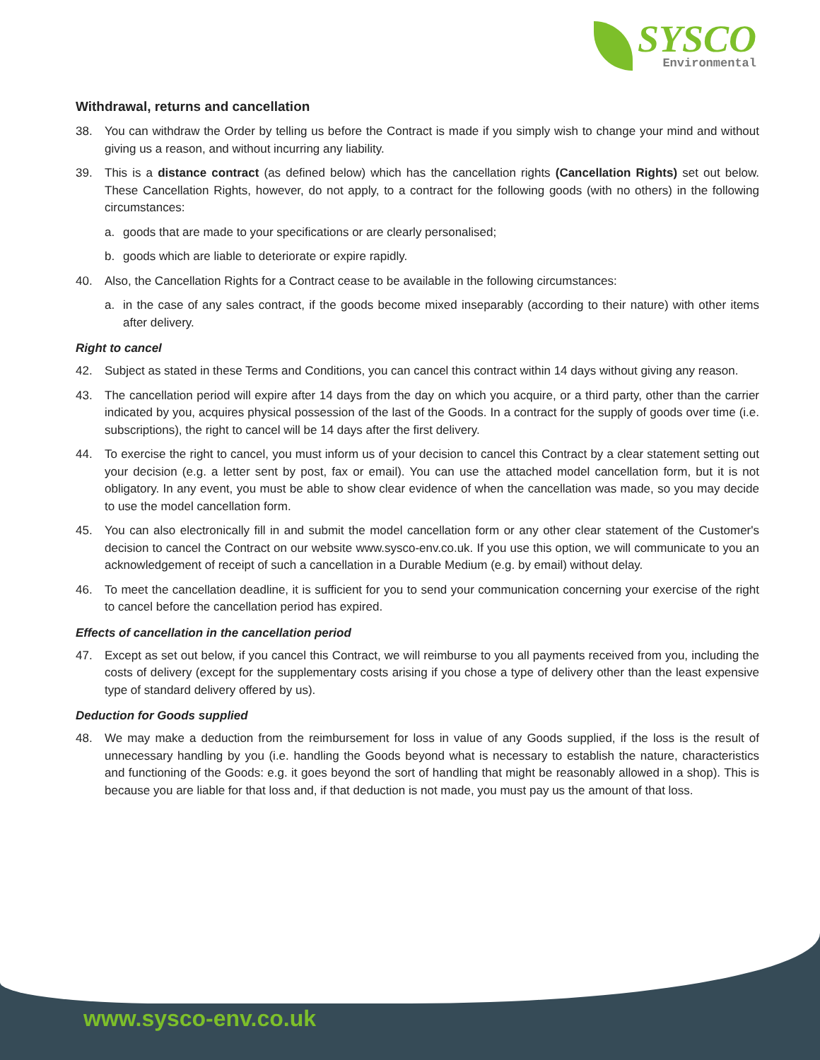SYSCO
Environmental
Withdrawal, returns and cancellation
38. You can withdraw the Order by telling us before the Contract is made if you simply wish to change your mind and without giving us a reason, and without incurring any liability.
39. This is a distance contract (as defined below) which has the cancellation rights (Cancellation Rights) set out below. These Cancellation Rights, however, do not apply, to a contract for the following goods (with no others) in the following circumstances:
a. goods that are made to your specifications or are clearly personalised;
b. goods which are liable to deteriorate or expire rapidly.
40. Also, the Cancellation Rights for a Contract cease to be available in the following circumstances:
a. in the case of any sales contract, if the goods become mixed inseparably (according to their nature) with other items after delivery.
Right to cancel
42. Subject as stated in these Terms and Conditions, you can cancel this contract within 14 days without giving any reason.
43. The cancellation period will expire after 14 days from the day on which you acquire, or a third party, other than the carrier indicated by you, acquires physical possession of the last of the Goods. In a contract for the supply of goods over time (i.e. subscriptions), the right to cancel will be 14 days after the first delivery.
44. To exercise the right to cancel, you must inform us of your decision to cancel this Contract by a clear statement setting out your decision (e.g. a letter sent by post, fax or email). You can use the attached model cancellation form, but it is not obligatory. In any event, you must be able to show clear evidence of when the cancellation was made, so you may decide to use the model cancellation form.
45. You can also electronically fill in and submit the model cancellation form or any other clear statement of the Customer's decision to cancel the Contract on our website www.sysco-env.co.uk. If you use this option, we will communicate to you an acknowledgement of receipt of such a cancellation in a Durable Medium (e.g. by email) without delay.
46. To meet the cancellation deadline, it is sufficient for you to send your communication concerning your exercise of the right to cancel before the cancellation period has expired.
Effects of cancellation in the cancellation period
47. Except as set out below, if you cancel this Contract, we will reimburse to you all payments received from you, including the costs of delivery (except for the supplementary costs arising if you chose a type of delivery other than the least expensive type of standard delivery offered by us).
Deduction for Goods supplied
48. We may make a deduction from the reimbursement for loss in value of any Goods supplied, if the loss is the result of unnecessary handling by you (i.e. handling the Goods beyond what is necessary to establish the nature, characteristics and functioning of the Goods: e.g. it goes beyond the sort of handling that might be reasonably allowed in a shop). This is because you are liable for that loss and, if that deduction is not made, you must pay us the amount of that loss.
www.sysco-env.co.uk